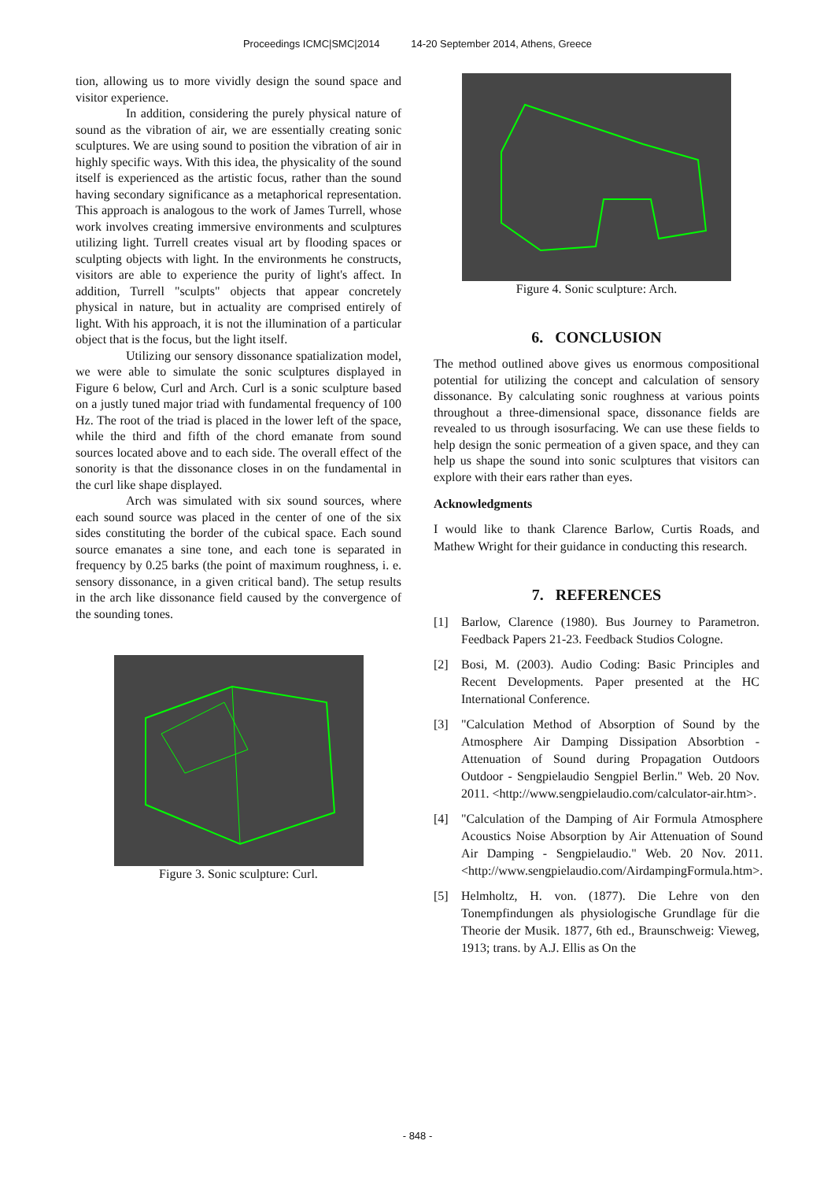Proceedings ICMC|SMC|2014 14-20 September 2014, Athens, Greece
tion, allowing us to more vividly design the sound space and visitor experience.
In addition, considering the purely physical nature of sound as the vibration of air, we are essentially creating sonic sculptures. We are using sound to position the vibration of air in highly specific ways. With this idea, the physicality of the sound itself is experienced as the artistic focus, rather than the sound having secondary significance as a metaphorical representation. This approach is analogous to the work of James Turrell, whose work involves creating immersive environments and sculptures utilizing light. Turrell creates visual art by flooding spaces or sculpting objects with light. In the environments he constructs, visitors are able to experience the purity of light's affect. In addition, Turrell "sculpts" objects that appear concretely physical in nature, but in actuality are comprised entirely of light. With his approach, it is not the illumination of a particular object that is the focus, but the light itself.
Utilizing our sensory dissonance spatialization model, we were able to simulate the sonic sculptures displayed in Figure 6 below, Curl and Arch. Curl is a sonic sculpture based on a justly tuned major triad with fundamental frequency of 100 Hz. The root of the triad is placed in the lower left of the space, while the third and fifth of the chord emanate from sound sources located above and to each side. The overall effect of the sonority is that the dissonance closes in on the fundamental in the curl like shape displayed.
Arch was simulated with six sound sources, where each sound source was placed in the center of one of the six sides constituting the border of the cubical space. Each sound source emanates a sine tone, and each tone is separated in frequency by 0.25 barks (the point of maximum roughness, i. e. sensory dissonance, in a given critical band). The setup results in the arch like dissonance field caused by the convergence of the sounding tones.
Figure 3. Sonic sculpture: Curl.
Figure 4. Sonic sculpture: Arch.
6. CONCLUSION
The method outlined above gives us enormous compositional potential for utilizing the concept and calculation of sensory dissonance. By calculating sonic roughness at various points throughout a three-dimensional space, dissonance fields are revealed to us through isosurfacing. We can use these fields to help design the sonic permeation of a given space, and they can help us shape the sound into sonic sculptures that visitors can explore with their ears rather than eyes.
Acknowledgments
I would like to thank Clarence Barlow, Curtis Roads, and Mathew Wright for their guidance in conducting this research.
7. REFERENCES
[1] Barlow, Clarence (1980). Bus Journey to Parametron. Feedback Papers 21-23. Feedback Studios Cologne.
[2] Bosi, M. (2003). Audio Coding: Basic Principles and Recent Developments. Paper presented at the HC International Conference.
[3] "Calculation Method of Absorption of Sound by the Atmosphere Air Damping Dissipation Absorbtion - Attenuation of Sound during Propagation Outdoors Outdoor - Sengpielaudio Sengpiel Berlin." Web. 20 Nov. 2011. <http://www.sengpielaudio.com/calculator-air.htm>.
[4] "Calculation of the Damping of Air Formula Atmosphere Acoustics Noise Absorption by Air Attenuation of Sound Air Damping - Sengpielaudio." Web. 20 Nov. 2011. <http://www.sengpielaudio.com/AirdampingFormula.htm>.
[5] Helmholtz, H. von. (1877). Die Lehre von den Tonempfindungen als physiologische Grundlage für die Theorie der Musik. 1877, 6th ed., Braunschweig: Vieweg, 1913; trans. by A.J. Ellis as On the
- 848 -